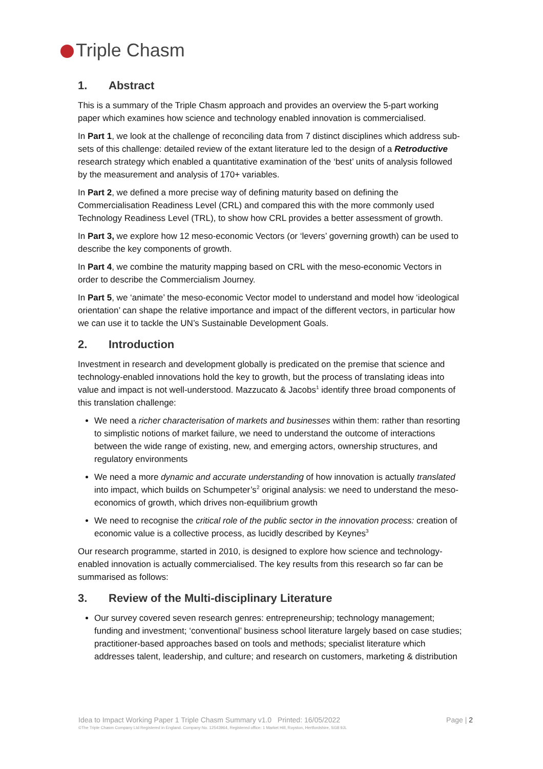Triple Chasm
1. Abstract
This is a summary of the Triple Chasm approach and provides an overview the 5-part working paper which examines how science and technology enabled innovation is commercialised.
In Part 1, we look at the challenge of reconciling data from 7 distinct disciplines which address sub-sets of this challenge: detailed review of the extant literature led to the design of a Retroductive research strategy which enabled a quantitative examination of the ‘best’ units of analysis followed by the measurement and analysis of 170+ variables.
In Part 2, we defined a more precise way of defining maturity based on defining the Commercialisation Readiness Level (CRL) and compared this with the more commonly used Technology Readiness Level (TRL), to show how CRL provides a better assessment of growth.
In Part 3, we explore how 12 meso-economic Vectors (or ‘levers’ governing growth) can be used to describe the key components of growth.
In Part 4, we combine the maturity mapping based on CRL with the meso-economic Vectors in order to describe the Commercialism Journey.
In Part 5, we ‘animate’ the meso-economic Vector model to understand and model how ‘ideological orientation’ can shape the relative importance and impact of the different vectors, in particular how we can use it to tackle the UN’s Sustainable Development Goals.
2. Introduction
Investment in research and development globally is predicated on the premise that science and technology-enabled innovations hold the key to growth, but the process of translating ideas into value and impact is not well-understood. Mazzucato & Jacobs<sup>1</sup> identify three broad components of this translation challenge:
We need a richer characterisation of markets and businesses within them: rather than resorting to simplistic notions of market failure, we need to understand the outcome of interactions between the wide range of existing, new, and emerging actors, ownership structures, and regulatory environments
We need a more dynamic and accurate understanding of how innovation is actually translated into impact, which builds on Schumpeter’s<sup>2</sup> original analysis: we need to understand the meso-economics of growth, which drives non-equilibrium growth
We need to recognise the critical role of the public sector in the innovation process: creation of economic value is a collective process, as lucidly described by Keynes<sup>3</sup>
Our research programme, started in 2010, is designed to explore how science and technology-enabled innovation is actually commercialised. The key results from this research so far can be summarised as follows:
3. Review of the Multi-disciplinary Literature
Our survey covered seven research genres: entrepreneurship; technology management; funding and investment; ‘conventional’ business school literature largely based on case studies; practitioner-based approaches based on tools and methods; specialist literature which addresses talent, leadership, and culture; and research on customers, marketing & distribution
Idea to Impact Working Paper 1 Triple Chasm Summary v1.0 Printed: 16/05/2022 Page | 2 ©The Triple Chasm Company Ltd Registered in England. Company No. 12543964, Registered office: 1 Market Hill, Royston, Hertfordshire, SG8 9JL